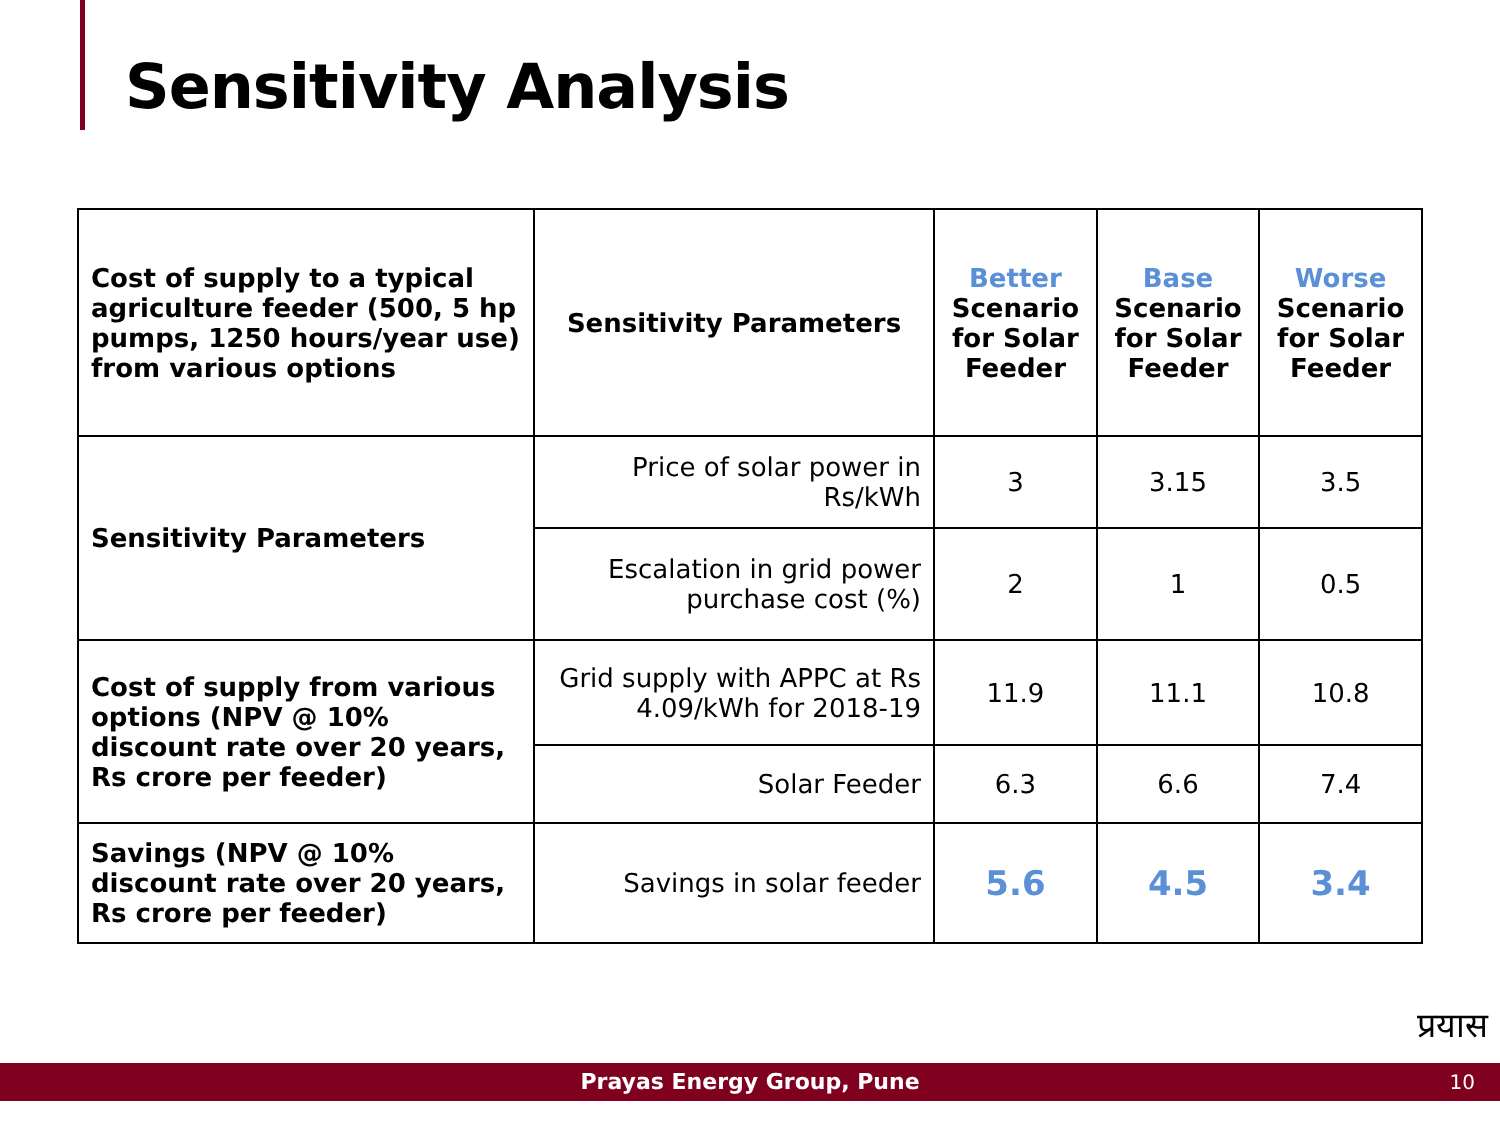Sensitivity Analysis
| Cost of supply to a typical agriculture feeder (500, 5 hp pumps, 1250 hours/year use) from various options | Sensitivity Parameters | Better Scenario for Solar Feeder | Base Scenario for Solar Feeder | Worse Scenario for Solar Feeder |
| --- | --- | --- | --- | --- |
| Sensitivity Parameters | Price of solar power in Rs/kWh | 3 | 3.15 | 3.5 |
| | Escalation in grid power purchase cost (%) | 2 | 1 | 0.5 |
| Cost of supply from various options (NPV @ 10% discount rate over 20 years, Rs crore per feeder) | Grid supply with APPC at Rs 4.09/kWh for 2018-19 | 11.9 | 11.1 | 10.8 |
| | Solar Feeder | 6.3 | 6.6 | 7.4 |
| Savings (NPV @ 10% discount rate over 20 years, Rs crore per feeder) | Savings in solar feeder | 5.6 | 4.5 | 3.4 |
प्रयास
Prayas Energy Group, Pune 10